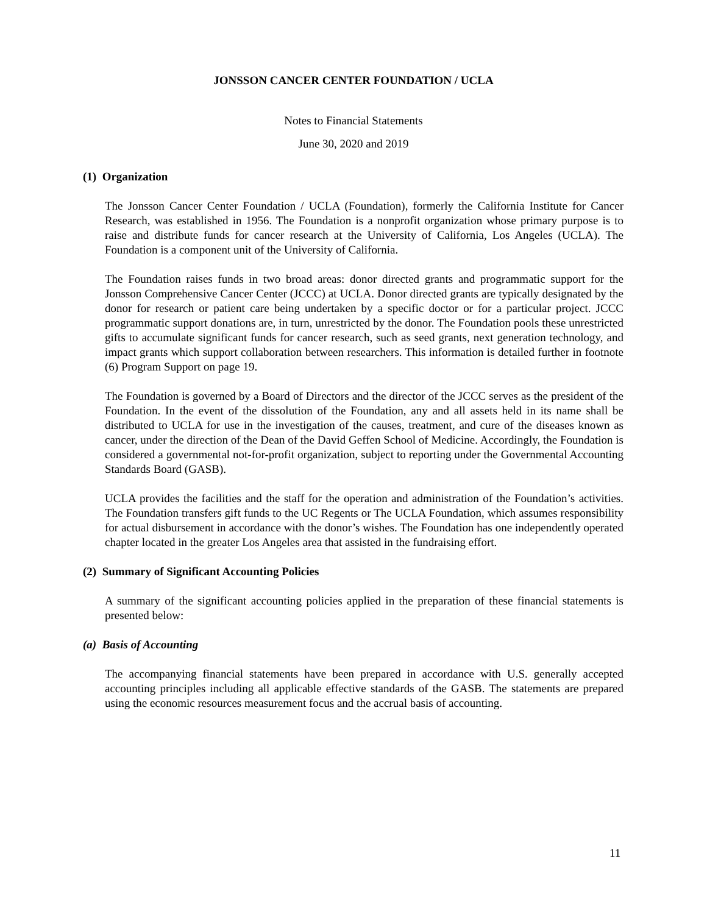JONSSON CANCER CENTER FOUNDATION / UCLA
Notes to Financial Statements
June 30, 2020 and 2019
(1) Organization
The Jonsson Cancer Center Foundation / UCLA (Foundation), formerly the California Institute for Cancer Research, was established in 1956. The Foundation is a nonprofit organization whose primary purpose is to raise and distribute funds for cancer research at the University of California, Los Angeles (UCLA). The Foundation is a component unit of the University of California.
The Foundation raises funds in two broad areas: donor directed grants and programmatic support for the Jonsson Comprehensive Cancer Center (JCCC) at UCLA. Donor directed grants are typically designated by the donor for research or patient care being undertaken by a specific doctor or for a particular project. JCCC programmatic support donations are, in turn, unrestricted by the donor. The Foundation pools these unrestricted gifts to accumulate significant funds for cancer research, such as seed grants, next generation technology, and impact grants which support collaboration between researchers. This information is detailed further in footnote (6) Program Support on page 19.
The Foundation is governed by a Board of Directors and the director of the JCCC serves as the president of the Foundation. In the event of the dissolution of the Foundation, any and all assets held in its name shall be distributed to UCLA for use in the investigation of the causes, treatment, and cure of the diseases known as cancer, under the direction of the Dean of the David Geffen School of Medicine. Accordingly, the Foundation is considered a governmental not-for-profit organization, subject to reporting under the Governmental Accounting Standards Board (GASB).
UCLA provides the facilities and the staff for the operation and administration of the Foundation’s activities. The Foundation transfers gift funds to the UC Regents or The UCLA Foundation, which assumes responsibility for actual disbursement in accordance with the donor’s wishes. The Foundation has one independently operated chapter located in the greater Los Angeles area that assisted in the fundraising effort.
(2) Summary of Significant Accounting Policies
A summary of the significant accounting policies applied in the preparation of these financial statements is presented below:
(a) Basis of Accounting
The accompanying financial statements have been prepared in accordance with U.S. generally accepted accounting principles including all applicable effective standards of the GASB. The statements are prepared using the economic resources measurement focus and the accrual basis of accounting.
11